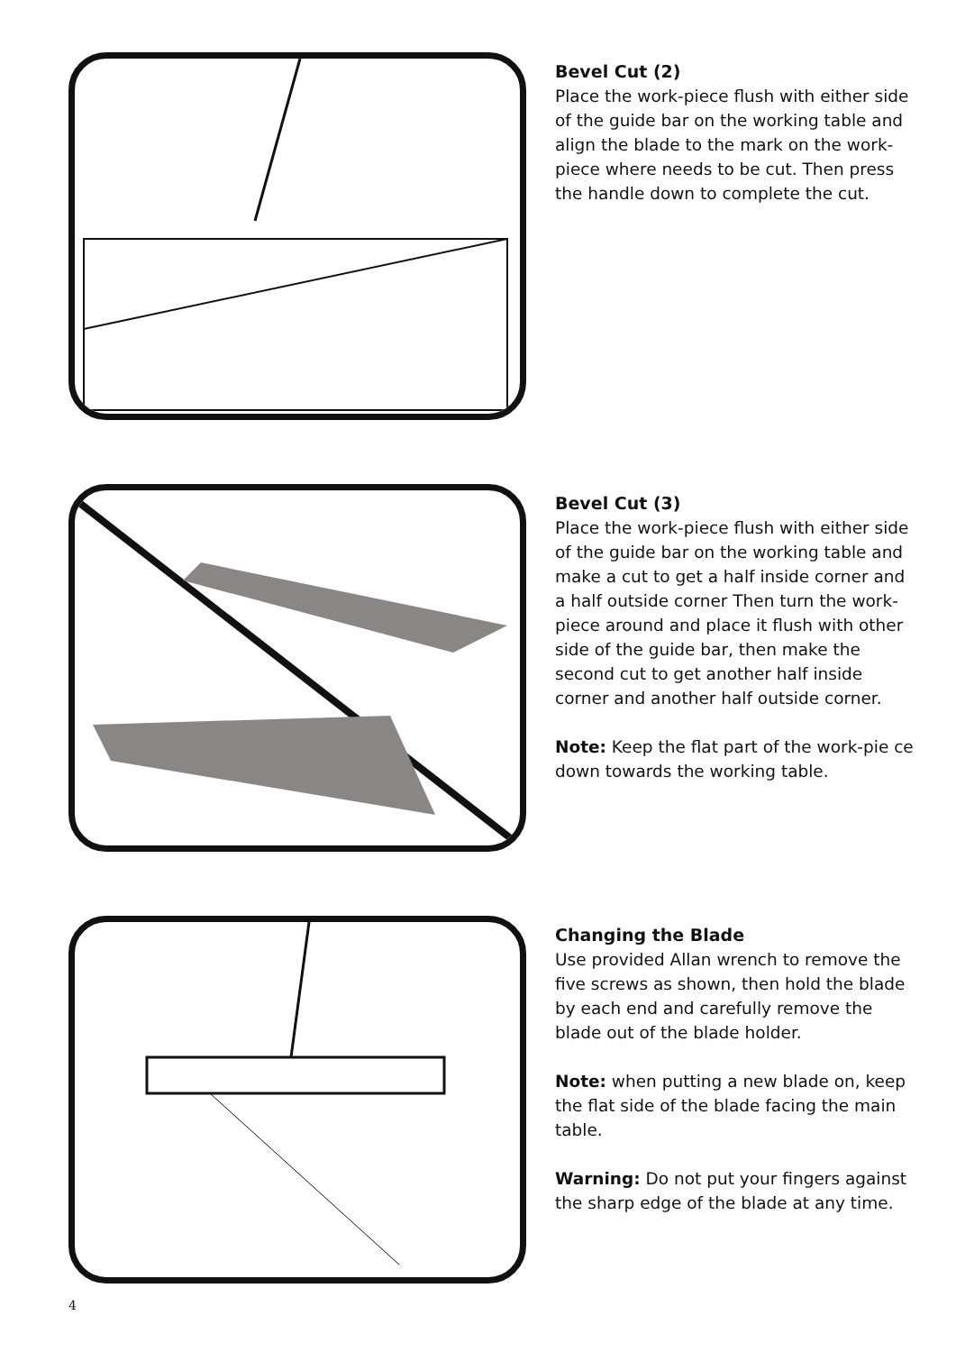Bevel Cut (2)
Place the work-piece flush with either side of the guide bar on the working table and align the blade to the mark on the work-piece where needs to be cut. Then press the handle down to complete the cut.
Bevel Cut (3)
Place the work-piece flush with either side of the guide bar on the working table and make a cut to get a half inside corner and a half outside corner Then turn the work-piece around and place it flush with other side of the guide bar, then make the second cut to get another half inside corner and another half outside corner.
Note: Keep the flat part of the work-pie ce down towards the working table.
Changing the Blade
Use provided Allan wrench to remove the five screws as shown, then hold the blade by each end and carefully remove the blade out of the blade holder.
Note: when putting a new blade on, keep the flat side of the blade facing the main table.
Warning: Do not put your fingers against the sharp edge of the blade at any time.
4